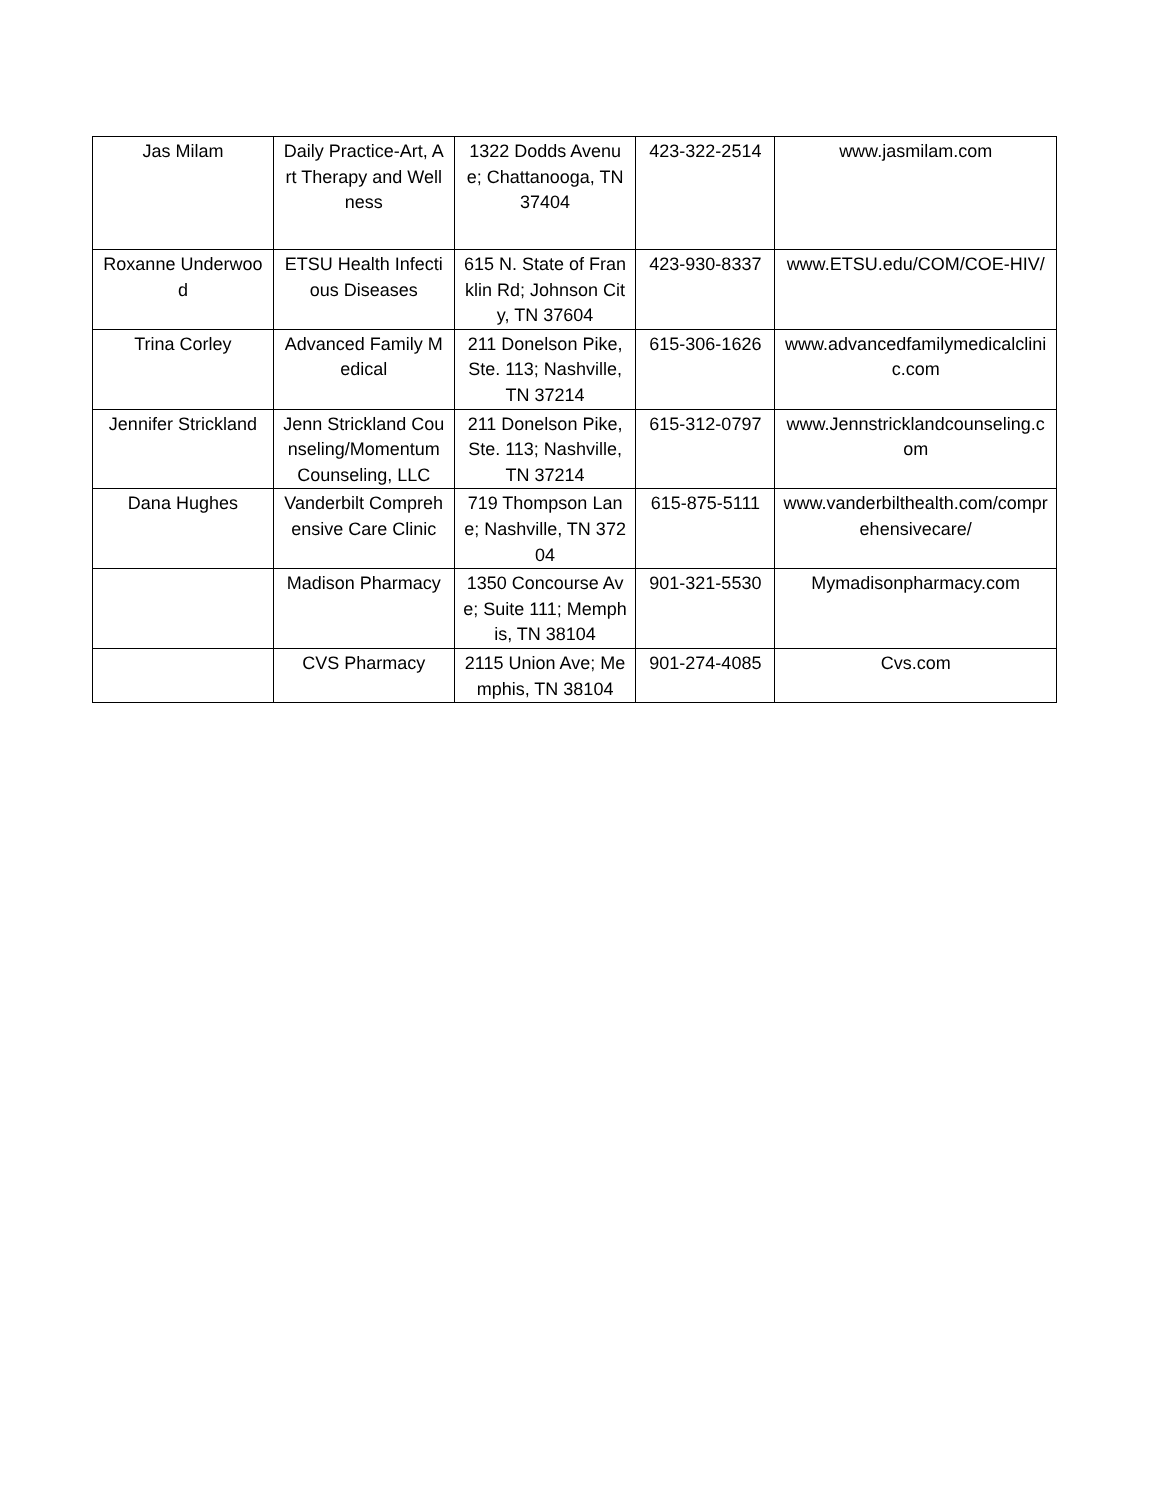| Jas Milam | Daily Practice-Art, Art Therapy and Wellness | 1322 Dodds Avenue; Chattanooga, TN 37404 | 423-322-2514 | www.jasmilam.com |
| Roxanne Underwood | ETSU Health Infectious Diseases | 615 N. State of Franklin Rd; Johnson City, TN 37604 | 423-930-8337 | www.ETSU.edu/COM/COE-HIV/ |
| Trina Corley | Advanced Family Medical | 211 Donelson Pike, Ste. 113; Nashville, TN 37214 | 615-306-1626 | www.advancedfamilymedicalclinic.com |
| Jennifer Strickland | Jenn Strickland Counseling/Momentum Counseling, LLC | 211 Donelson Pike, Ste. 113; Nashville, TN 37214 | 615-312-0797 | www.Jennstricklandcounseling.com |
| Dana Hughes | Vanderbilt Comprehensive Care Clinic | 719 Thompson Lane; Nashville, TN 37204 | 615-875-5111 | www.vanderbilthealth.com/comprehensivecare/ |
| | Madison Pharmacy | 1350 Concourse Ave; Suite 111; Memphis, TN 38104 | 901-321-5530 | Mymadisonpharmacy.com |
| | CVS Pharmacy | 2115 Union Ave; Memphis, TN 38104 | 901-274-4085 | Cvs.com |